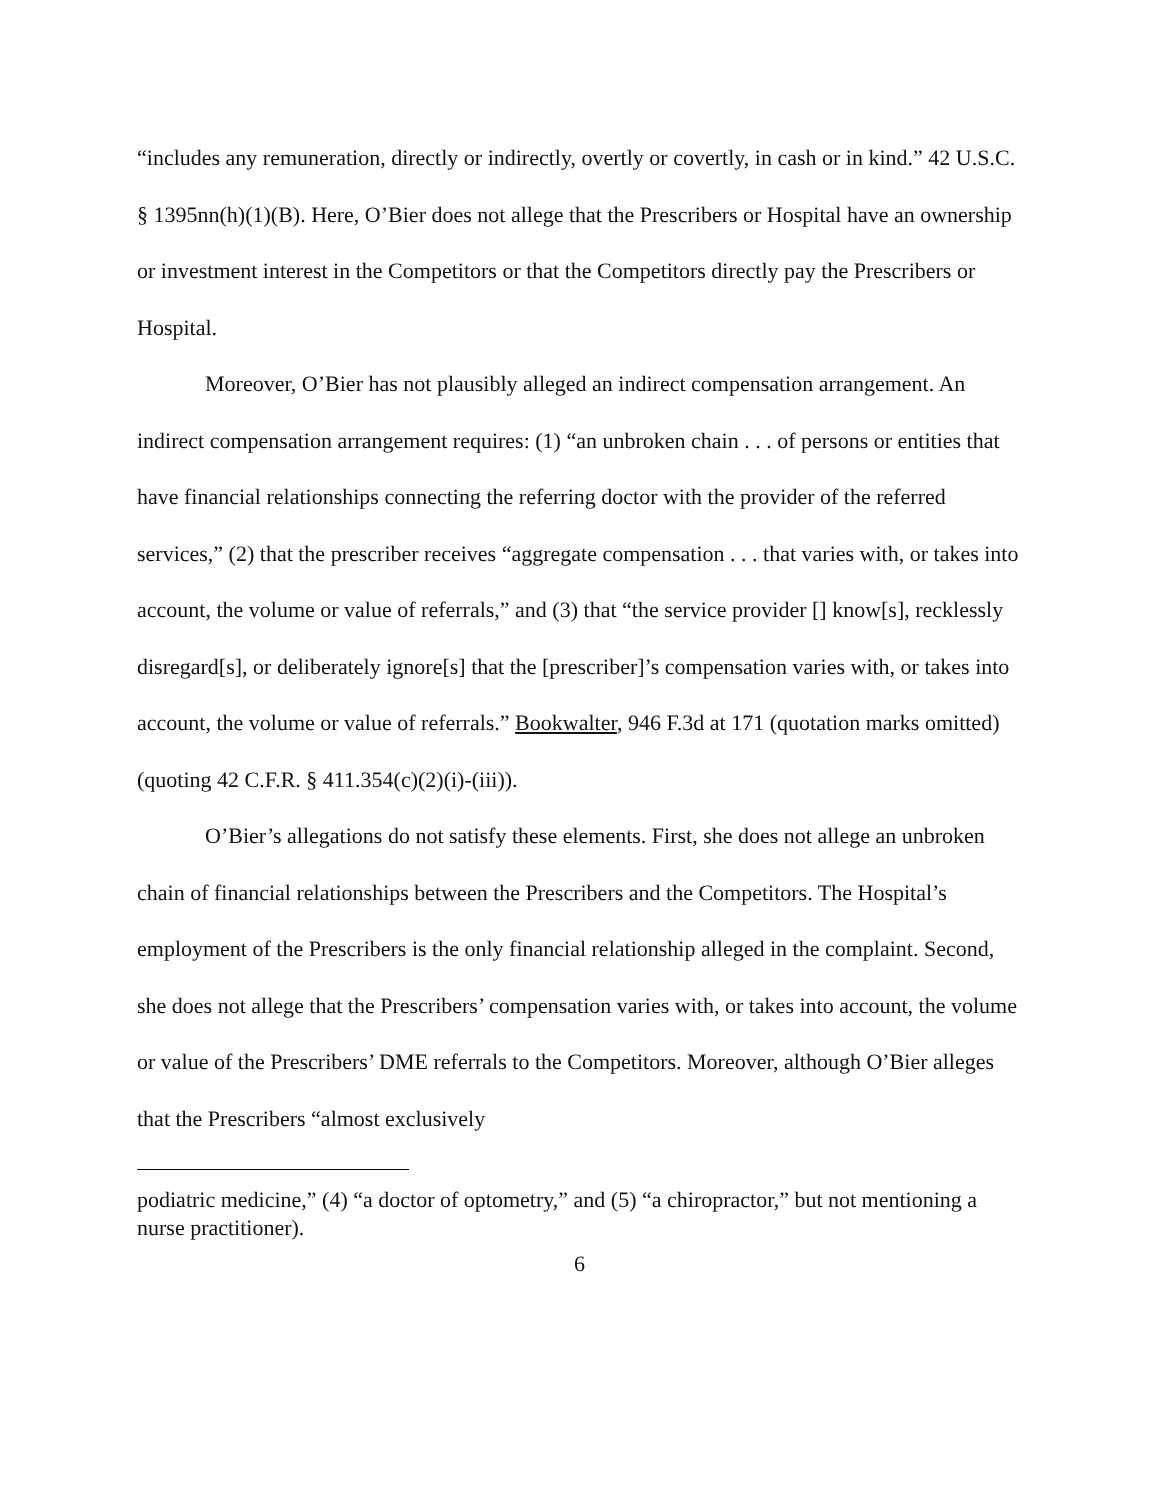“includes any remuneration, directly or indirectly, overtly or covertly, in cash or in kind.” 42 U.S.C. § 1395nn(h)(1)(B). Here, O’Bier does not allege that the Prescribers or Hospital have an ownership or investment interest in the Competitors or that the Competitors directly pay the Prescribers or Hospital.
Moreover, O’Bier has not plausibly alleged an indirect compensation arrangement. An indirect compensation arrangement requires: (1) “an unbroken chain . . . of persons or entities that have financial relationships connecting the referring doctor with the provider of the referred services,” (2) that the prescriber receives “aggregate compensation . . . that varies with, or takes into account, the volume or value of referrals,” and (3) that “the service provider [] know[s], recklessly disregard[s], or deliberately ignore[s] that the [prescriber]’s compensation varies with, or takes into account, the volume or value of referrals.” Bookwalter, 946 F.3d at 171 (quotation marks omitted) (quoting 42 C.F.R. § 411.354(c)(2)(i)-(iii)).
O’Bier’s allegations do not satisfy these elements. First, she does not allege an unbroken chain of financial relationships between the Prescribers and the Competitors. The Hospital’s employment of the Prescribers is the only financial relationship alleged in the complaint. Second, she does not allege that the Prescribers’ compensation varies with, or takes into account, the volume or value of the Prescribers’ DME referrals to the Competitors. Moreover, although O’Bier alleges that the Prescribers “almost exclusively
podiatric medicine,” (4) “a doctor of optometry,” and (5) “a chiropractor,” but not mentioning a nurse practitioner).
6